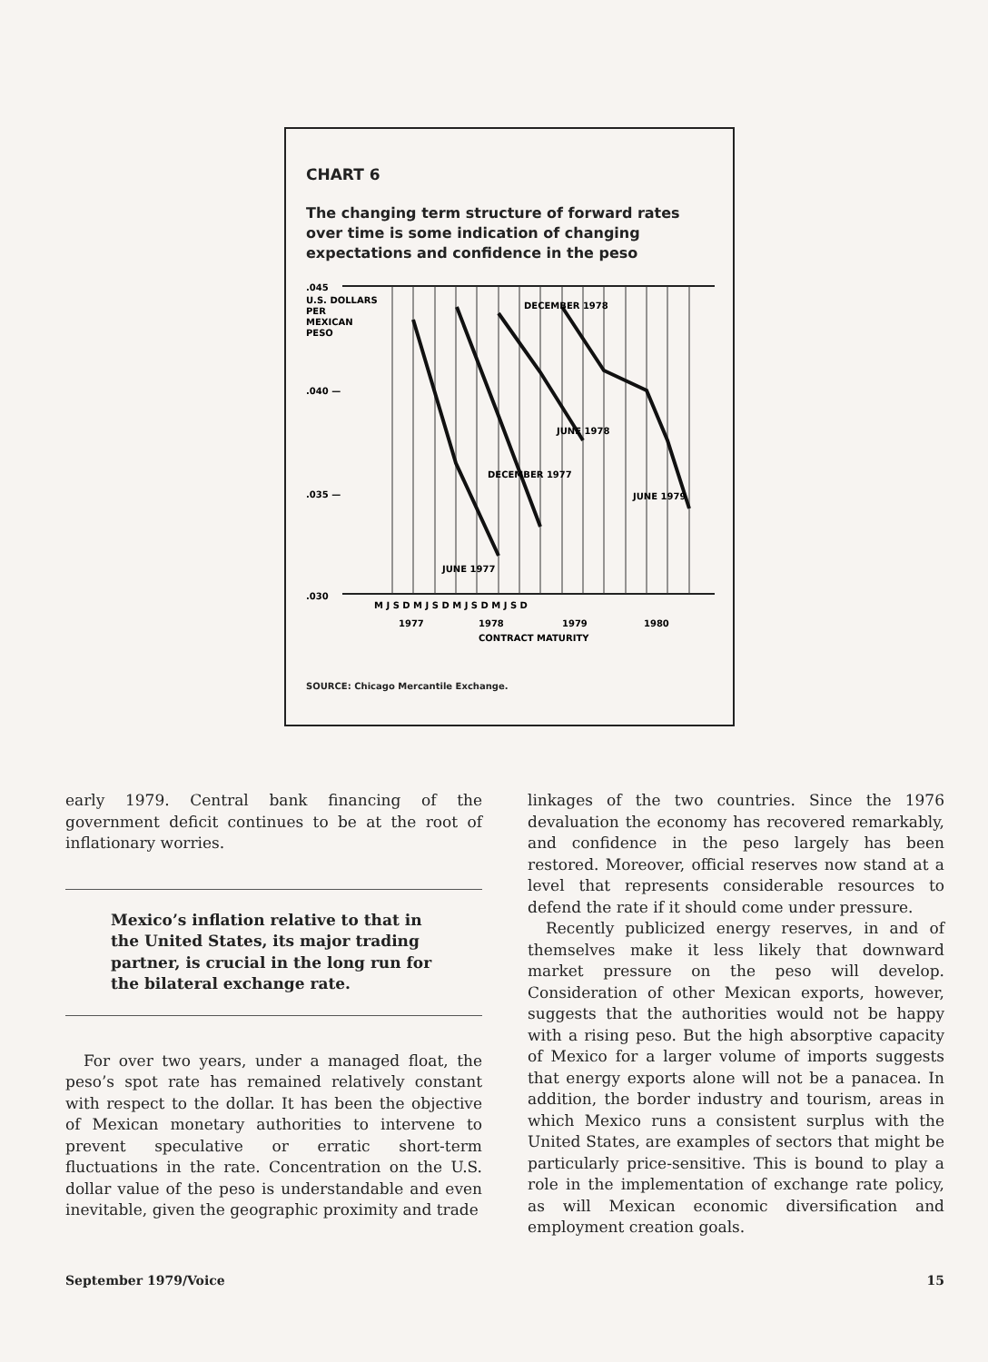CHART 6
The changing term structure of forward rates over time is some indication of changing expectations and confidence in the peso
.045
U.S. DOLLARS
PER
MEXICAN
PESO
.040 —
.035 —
.030
DECEMBER 1978
JUNE 1978
DECEMBER 1977
JUNE 1979
JUNE 1977
M J S D M J S D M J S D M J S D
1977
1978
1979
1980
CONTRACT MATURITY
SOURCE: Chicago Mercantile Exchange.
early 1979. Central bank financing of the government deficit continues to be at the root of inflationary worries.
Mexico’s inflation relative to that in the United States, its major trading partner, is crucial in the long run for the bilateral exchange rate.
For over two years, under a managed float, the peso’s spot rate has remained relatively constant with respect to the dollar. It has been the objective of Mexican monetary authorities to intervene to prevent speculative or erratic short-term fluctuations in the rate. Concentration on the U.S. dollar value of the peso is understandable and even inevitable, given the geographic proximity and trade
linkages of the two countries. Since the 1976 devaluation the economy has recovered remarkably, and confidence in the peso largely has been restored. Moreover, official reserves now stand at a level that represents considerable resources to defend the rate if it should come under pressure.
Recently publicized energy reserves, in and of themselves make it less likely that downward market pressure on the peso will develop. Consideration of other Mexican exports, however, suggests that the authorities would not be happy with a rising peso. But the high absorptive capacity of Mexico for a larger volume of imports suggests that energy exports alone will not be a panacea. In addition, the border industry and tourism, areas in which Mexico runs a consistent surplus with the United States, are examples of sectors that might be particularly price-sensitive. This is bound to play a role in the implementation of exchange rate policy, as will Mexican economic diversification and employment creation goals.
September 1979/Voice 15